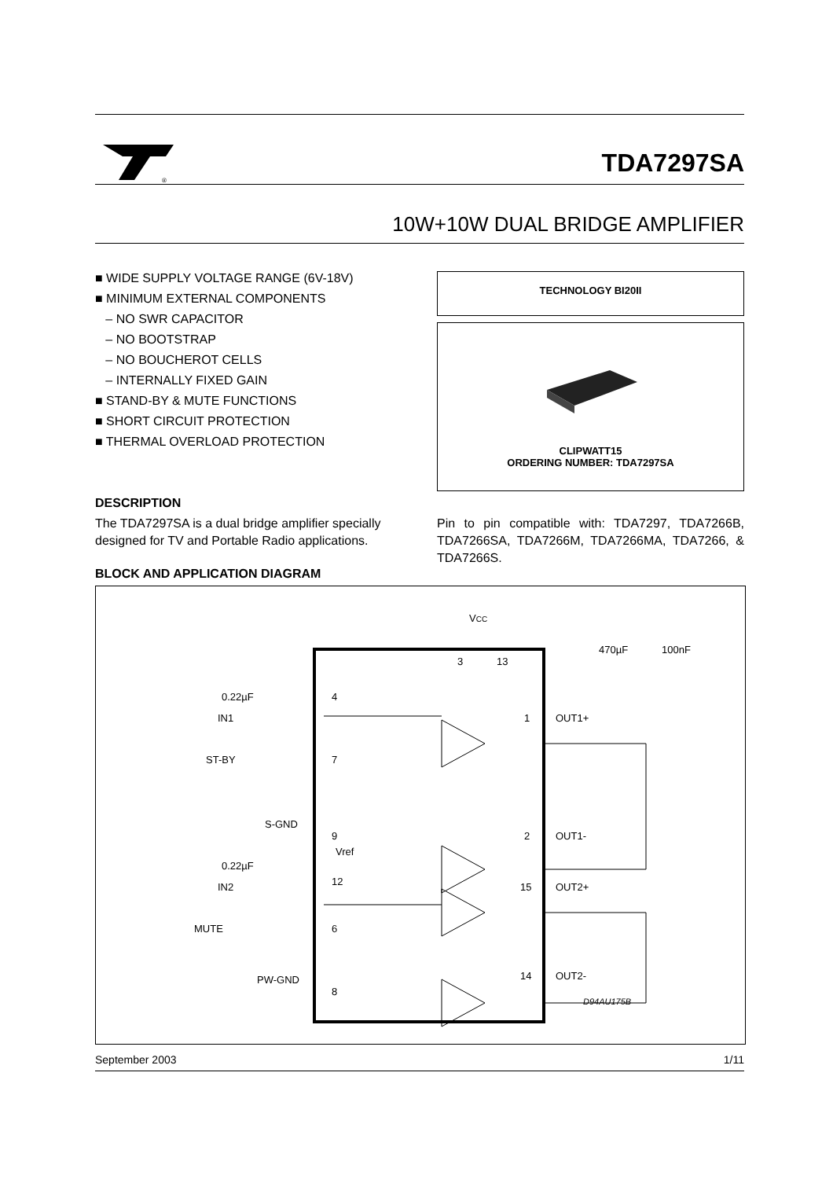®
TDA7297SA
10W+10W DUAL BRIDGE AMPLIFIER
■ WIDE SUPPLY VOLTAGE RANGE (6V-18V)
■ MINIMUM EXTERNAL COMPONENTS
– NO SWR CAPACITOR
– NO BOOTSTRAP
– NO BOUCHEROT CELLS
– INTERNALLY FIXED GAIN
■ STAND-BY & MUTE FUNCTIONS
■ SHORT CIRCUIT PROTECTION
■ THERMAL OVERLOAD PROTECTION
DESCRIPTION
The TDA7297SA is a dual bridge amplifier specially designed for TV and Portable Radio applications.
BLOCK AND APPLICATION DIAGRAM
TECHNOLOGY BI20II
CLIPWATT15
ORDERING NUMBER: TDA7297SA
Pin to pin compatible with: TDA7297, TDA7266B, TDA7266SA, TDA7266M, TDA7266MA, TDA7266, & TDA7266S.
VCC
470µF
100nF
3
13
IN1
0.22µF
4
ST-BY
7
S-GND
9
Vref
IN2
0.22µF
12
MUTE
6
PW-GND
8
1
OUT1+
2
OUT1-
15
OUT2+
14
OUT2-
D94AU175B
September 2003 1/11